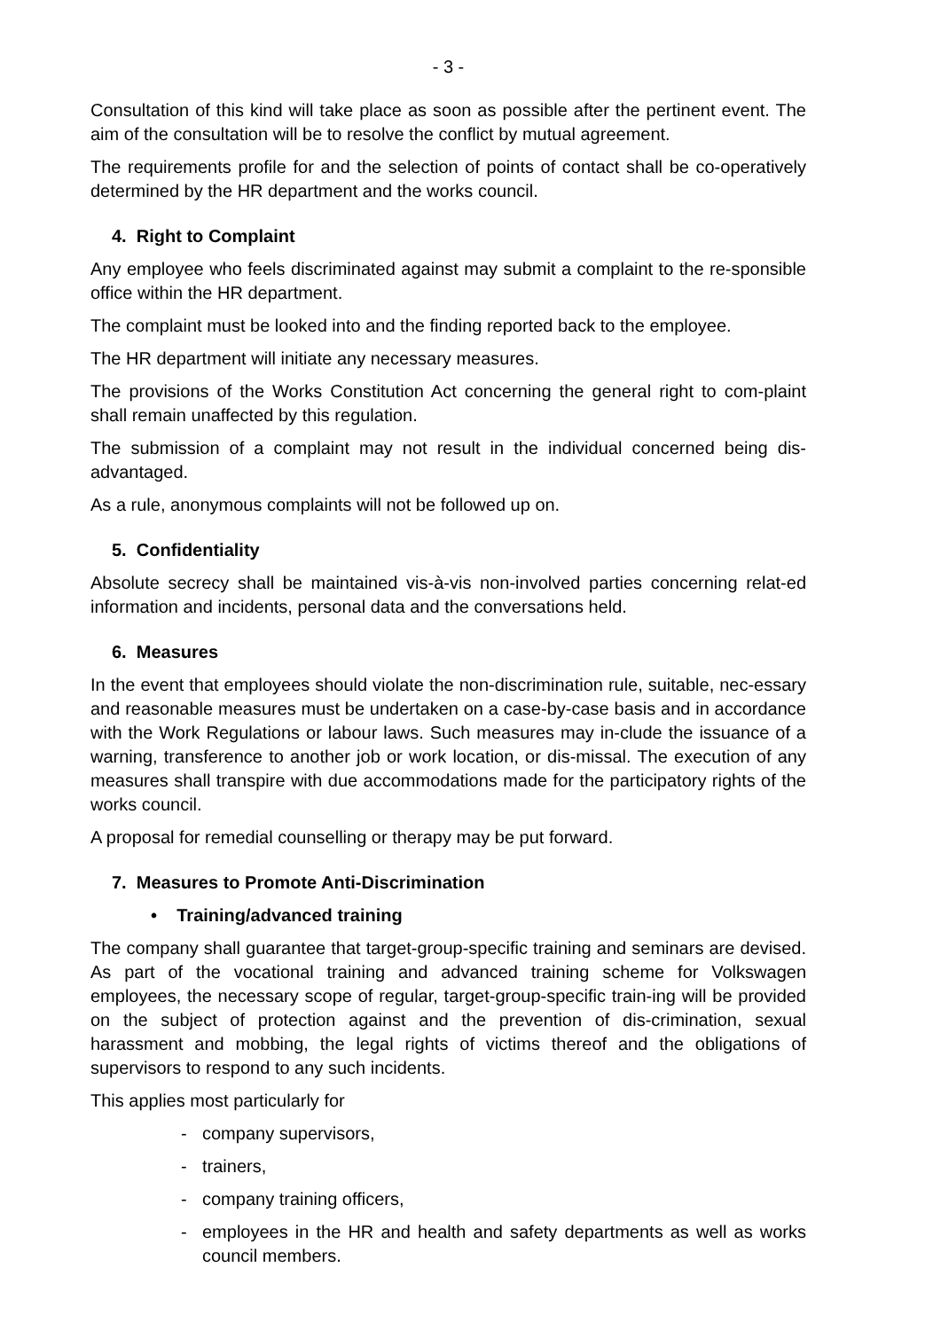- 3 -
Consultation of this kind will take place as soon as possible after the pertinent event. The aim of the consultation will be to resolve the conflict by mutual agreement.
The requirements profile for and the selection of points of contact shall be co-operatively determined by the HR department and the works council.
4. Right to Complaint
Any employee who feels discriminated against may submit a complaint to the re-sponsible office within the HR department.
The complaint must be looked into and the finding reported back to the employee.
The HR department will initiate any necessary measures.
The provisions of the Works Constitution Act concerning the general right to com-plaint shall remain unaffected by this regulation.
The submission of a complaint may not result in the individual concerned being dis-advantaged.
As a rule, anonymous complaints will not be followed up on.
5. Confidentiality
Absolute secrecy shall be maintained vis-à-vis non-involved parties concerning relat-ed information and incidents, personal data and the conversations held.
6. Measures
In the event that employees should violate the non-discrimination rule, suitable, nec-essary and reasonable measures must be undertaken on a case-by-case basis and in accordance with the Work Regulations or labour laws. Such measures may in-clude the issuance of a warning, transference to another job or work location, or dis-missal. The execution of any measures shall transpire with due accommodations made for the participatory rights of the works council.
A proposal for remedial counselling or therapy may be put forward.
7. Measures to Promote Anti-Discrimination
• Training/advanced training
The company shall guarantee that target-group-specific training and seminars are devised. As part of the vocational training and advanced training scheme for Volkswagen employees, the necessary scope of regular, target-group-specific train-ing will be provided on the subject of protection against and the prevention of dis-crimination, sexual harassment and mobbing, the legal rights of victims thereof and the obligations of supervisors to respond to any such incidents.
This applies most particularly for
- company supervisors,
- trainers,
- company training officers,
- employees in the HR and health and safety departments as well as works council members.